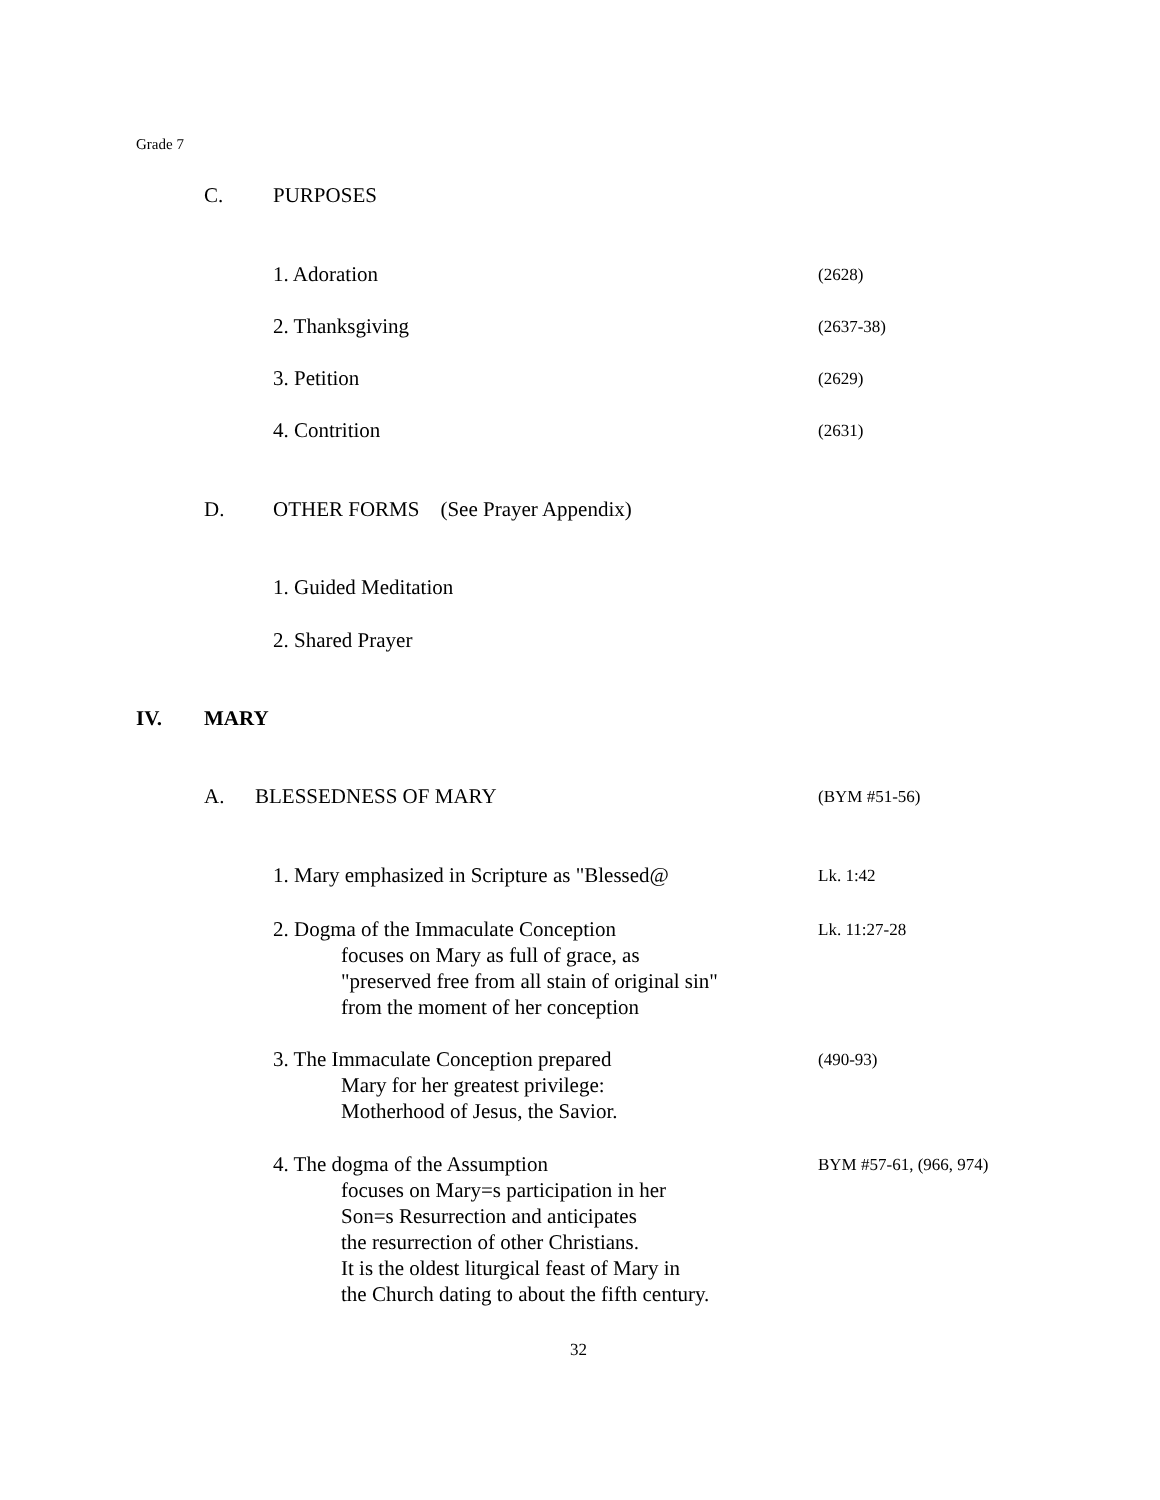Grade 7
C. PURPOSES
1. Adoration (2628)
2. Thanksgiving (2637-38)
3. Petition (2629)
4. Contrition (2631)
D. OTHER FORMS (See Prayer Appendix)
1. Guided Meditation
2. Shared Prayer
IV. MARY
A. BLESSEDNESS OF MARY (BYM #51-56)
1. Mary emphasized in Scripture as "Blessed@
Lk. 1:42
2. Dogma of the Immaculate Conception
focuses on Mary as full of grace, as
"preserved free from all stain of original sin"
from the moment of her conception
Lk. 11:27-28
3. The Immaculate Conception prepared
Mary for her greatest privilege:
Motherhood of Jesus, the Savior.
(490-93)
4. The dogma of the Assumption
focuses on Mary=s participation in her
Son=s Resurrection and anticipates
the resurrection of other Christians.
It is the oldest liturgical feast of Mary in
the Church dating to about the fifth century.
BYM #57-61, (966, 974)
32